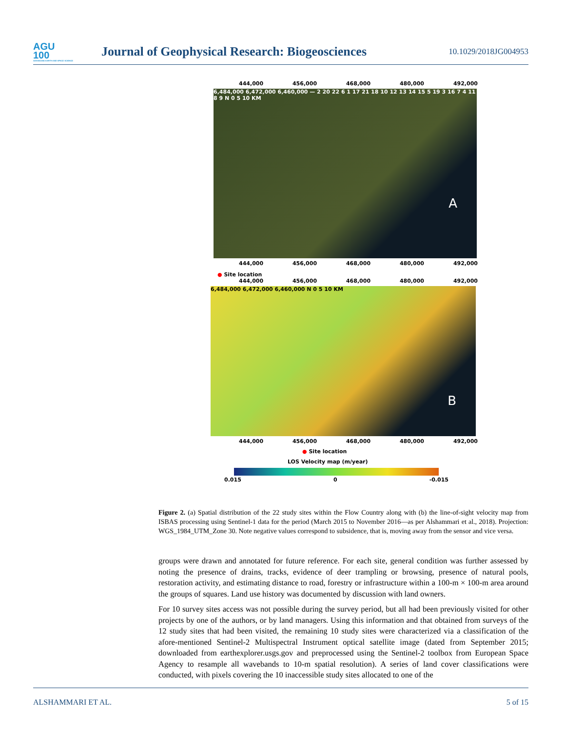AGU
100
ADVANCING EARTH AND SPACE SCIENCE
Journal of Geophysical Research: Biogeosciences
10.1029/2018JG004953
444,000 456,000 468,000 480,000 492,000
6,484,000 6,472,000 6,460,000 — 2 20 22 6 1 17 21 18 10 12 13 14 15 5 19 3 16 7 4 11 8 9 N 0 5 10 KM
A
444,000 456,000 468,000 480,000 492,000
● Site location
444,000 456,000 468,000 480,000 492,000
6,484,000 6,472,000 6,460,000 N 0 5 10 KM
B
444,000 456,000 468,000 480,000 492,000
● Site location
LOS Velocity map (m/year)
0.015 0 -0.015
Figure 2. (a) Spatial distribution of the 22 study sites within the Flow Country along with (b) the line-of-sight velocity map from ISBAS processing using Sentinel-1 data for the period (March 2015 to November 2016—as per Alshammari et al., 2018). Projection: WGS_1984_UTM_Zone 30. Note negative values correspond to subsidence, that is, moving away from the sensor and vice versa.
groups were drawn and annotated for future reference. For each site, general condition was further assessed by noting the presence of drains, tracks, evidence of deer trampling or browsing, presence of natural pools, restoration activity, and estimating distance to road, forestry or infrastructure within a 100-m × 100-m area around the groups of squares. Land use history was documented by discussion with land owners.
For 10 survey sites access was not possible during the survey period, but all had been previously visited for other projects by one of the authors, or by land managers. Using this information and that obtained from surveys of the 12 study sites that had been visited, the remaining 10 study sites were characterized via a classification of the afore-mentioned Sentinel-2 Multispectral Instrument optical satellite image (dated from September 2015; downloaded from earthexplorer.usgs.gov and preprocessed using the Sentinel-2 toolbox from European Space Agency to resample all wavebands to 10-m spatial resolution). A series of land cover classifications were conducted, with pixels covering the 10 inaccessible study sites allocated to one of the
ALSHAMMARI ET AL. 5 of 15